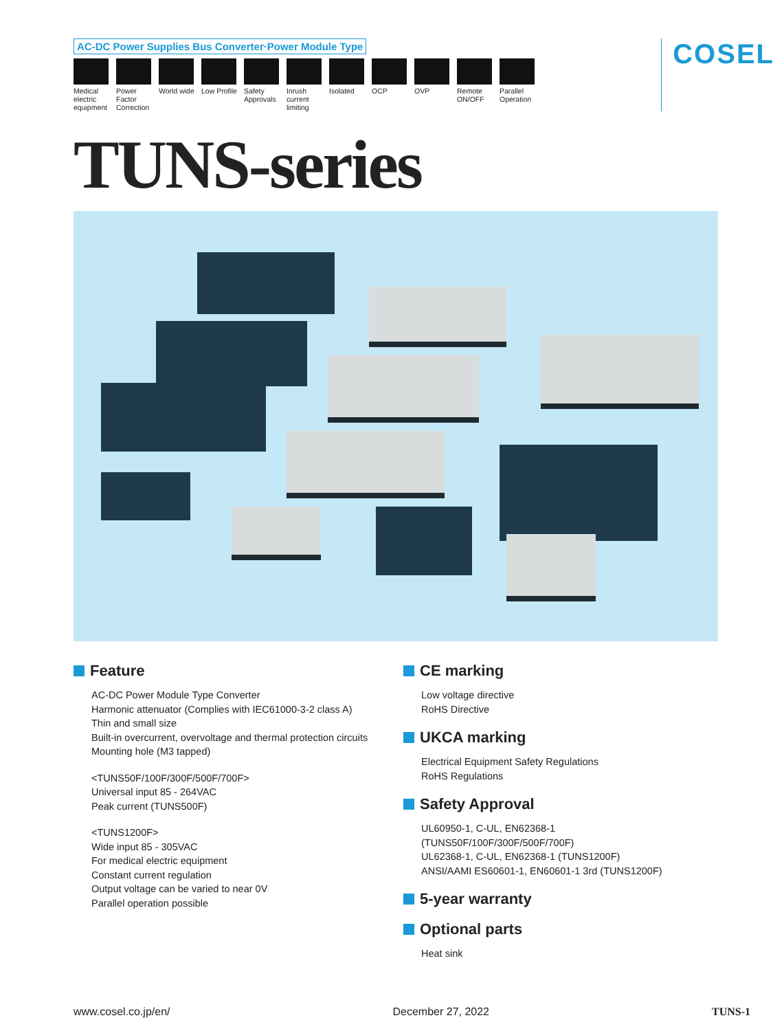AC-DC Power Supplies Bus Converter·Power Module Type
Medical electric equipment
Power Factor Correction
World wide
Low Profile
Safety Approvals
Inrush current limiting
Isolated OCP OVP Remote ON/OFF
Parallel Operation
COSEL
TUNS-series
Feature
AC-DC Power Module Type Converter
Harmonic attenuator (Complies with IEC61000-3-2 class A)
Thin and small size
Built-in overcurrent, overvoltage and thermal protection circuits
Mounting hole (M3 tapped)
<TUNS50F/100F/300F/500F/700F>
Universal input 85 - 264VAC
Peak current (TUNS500F)
<TUNS1200F>
Wide input 85 - 305VAC
For medical electric equipment
Constant current regulation
Output voltage can be varied to near 0V
Parallel operation possible
CE marking
Low voltage directive
RoHS Directive
UKCA marking
Electrical Equipment Safety Regulations
RoHS Regulations
Safety Approval
UL60950-1, C-UL, EN62368-1
(TUNS50F/100F/300F/500F/700F)
UL62368-1, C-UL, EN62368-1 (TUNS1200F)
ANSI/AAMI ES60601-1, EN60601-1 3rd (TUNS1200F)
5-year warranty
Optional parts
Heat sink
www.cosel.co.jp/en/ December 27, 2022 TUNS-1